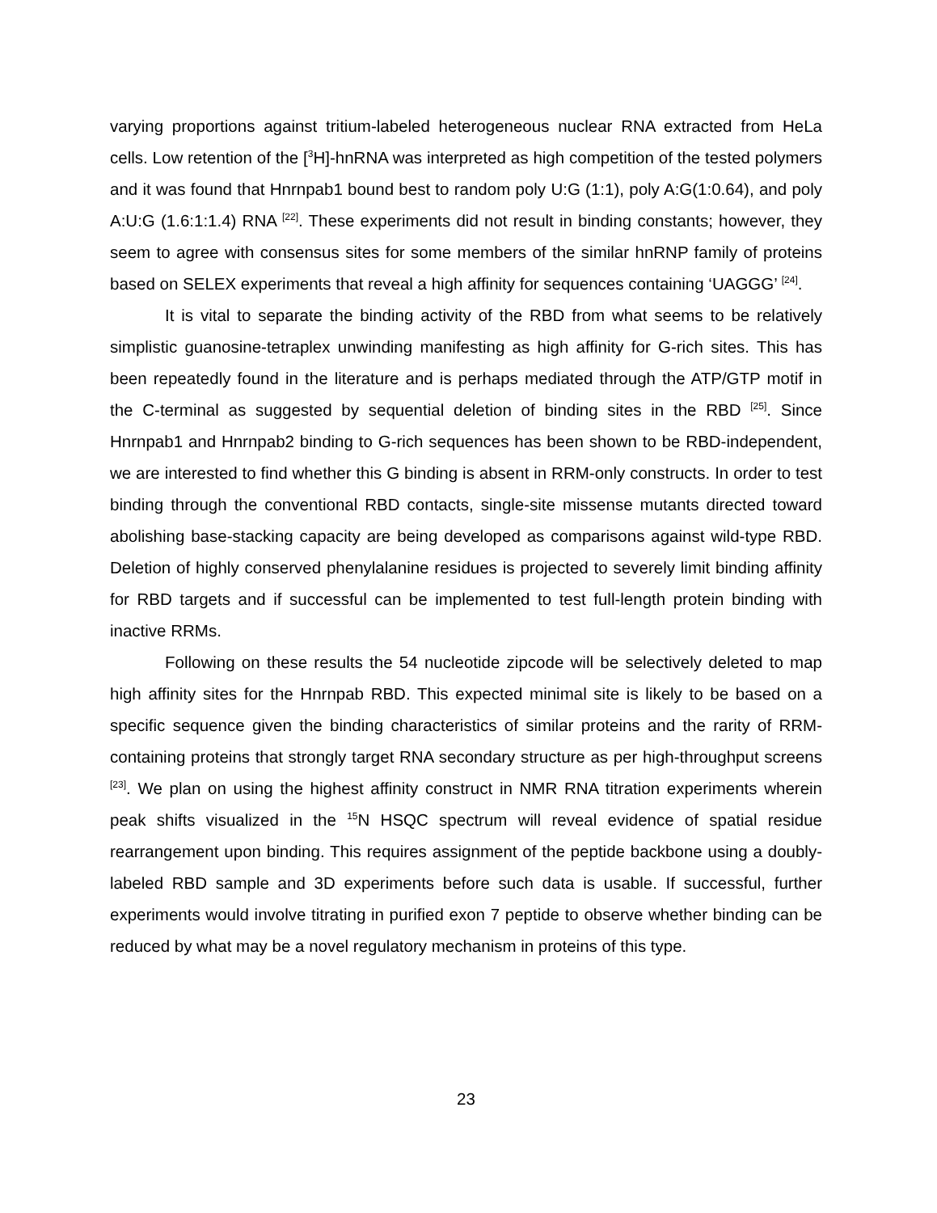varying proportions against tritium-labeled heterogeneous nuclear RNA extracted from HeLa cells. Low retention of the [<sup>3</sup>H]-hnRNA was interpreted as high competition of the tested polymers and it was found that Hnrnpab1 bound best to random poly U:G (1:1), poly A:G(1:0.64), and poly A:U:G (1.6:1:1.4) RNA <sup>[22]</sup>. These experiments did not result in binding constants; however, they seem to agree with consensus sites for some members of the similar hnRNP family of proteins based on SELEX experiments that reveal a high affinity for sequences containing ‘UAGGG’ <sup>[24]</sup>.
It is vital to separate the binding activity of the RBD from what seems to be relatively simplistic guanosine-tetraplex unwinding manifesting as high affinity for G-rich sites. This has been repeatedly found in the literature and is perhaps mediated through the ATP/GTP motif in the C-terminal as suggested by sequential deletion of binding sites in the RBD <sup>[25]</sup>. Since Hnrnpab1 and Hnrnpab2 binding to G-rich sequences has been shown to be RBD-independent, we are interested to find whether this G binding is absent in RRM-only constructs. In order to test binding through the conventional RBD contacts, single-site missense mutants directed toward abolishing base-stacking capacity are being developed as comparisons against wild-type RBD. Deletion of highly conserved phenylalanine residues is projected to severely limit binding affinity for RBD targets and if successful can be implemented to test full-length protein binding with inactive RRMs.
Following on these results the 54 nucleotide zipcode will be selectively deleted to map high affinity sites for the Hnrnpab RBD. This expected minimal site is likely to be based on a specific sequence given the binding characteristics of similar proteins and the rarity of RRM-containing proteins that strongly target RNA secondary structure as per high-throughput screens <sup>[23]</sup>. We plan on using the highest affinity construct in NMR RNA titration experiments wherein peak shifts visualized in the <sup>15</sup>N HSQC spectrum will reveal evidence of spatial residue rearrangement upon binding. This requires assignment of the peptide backbone using a doubly-labeled RBD sample and 3D experiments before such data is usable. If successful, further experiments would involve titrating in purified exon 7 peptide to observe whether binding can be reduced by what may be a novel regulatory mechanism in proteins of this type.
23